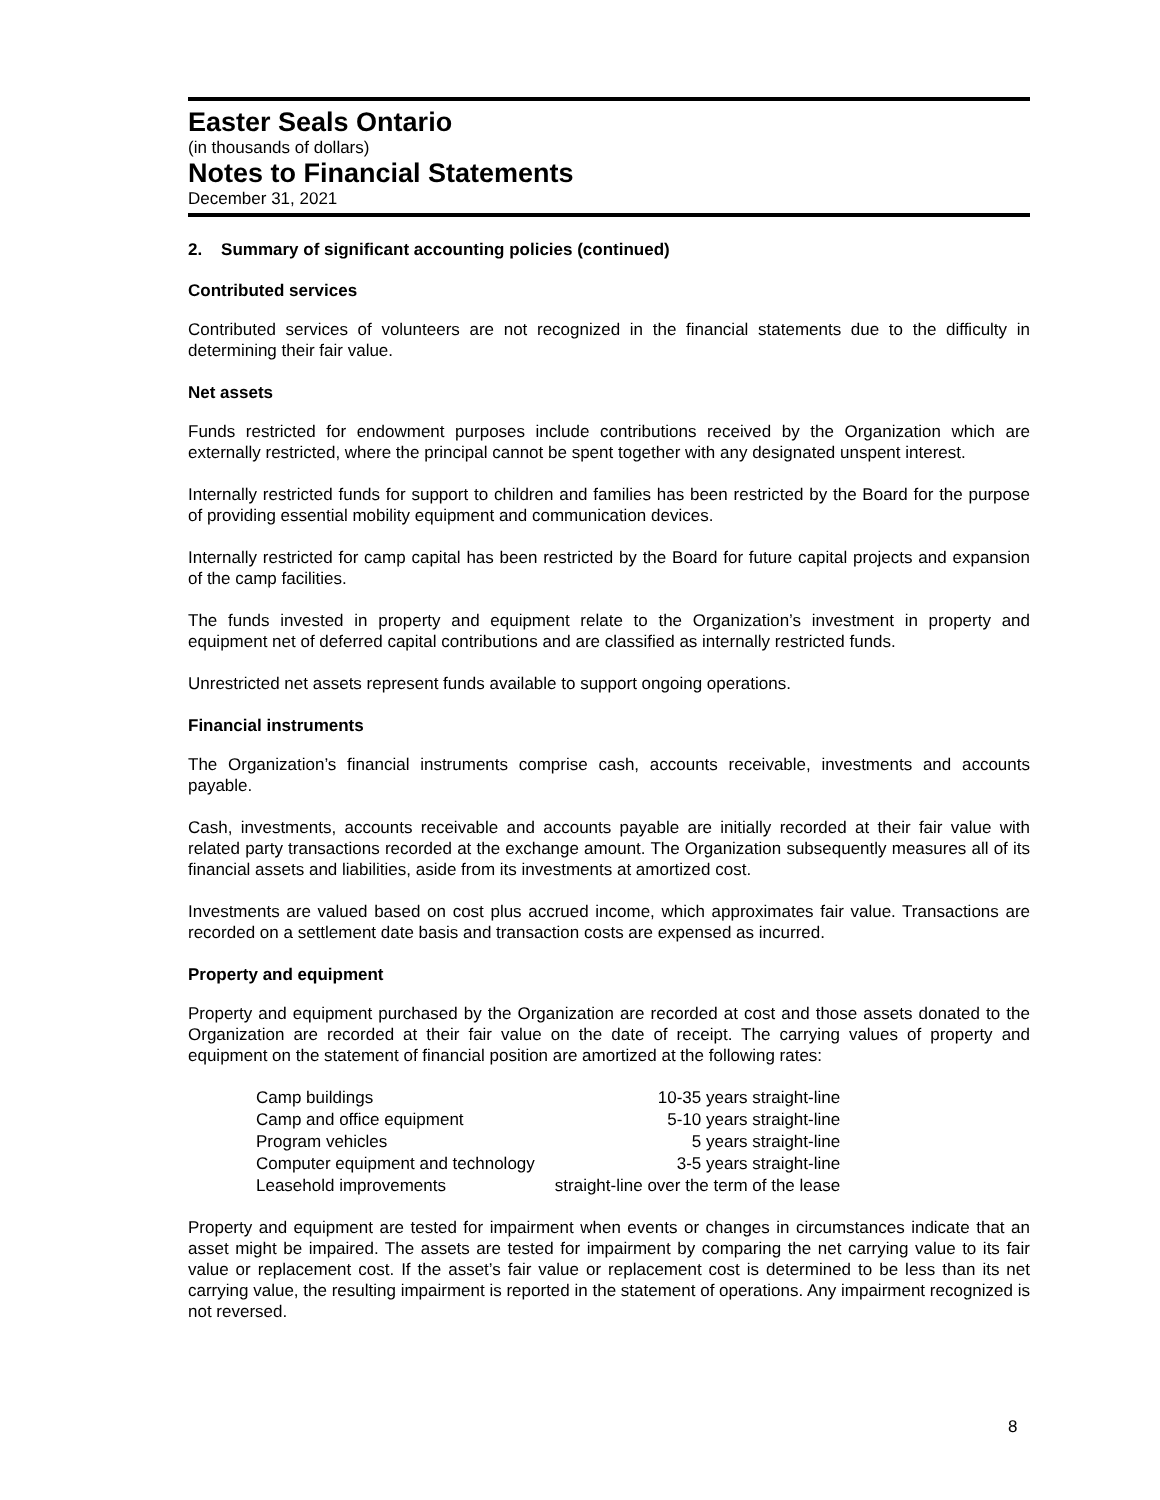Easter Seals Ontario
(in thousands of dollars)
Notes to Financial Statements
December 31, 2021
2. Summary of significant accounting policies (continued)
Contributed services
Contributed services of volunteers are not recognized in the financial statements due to the difficulty in determining their fair value.
Net assets
Funds restricted for endowment purposes include contributions received by the Organization which are externally restricted, where the principal cannot be spent together with any designated unspent interest.
Internally restricted funds for support to children and families has been restricted by the Board for the purpose of providing essential mobility equipment and communication devices.
Internally restricted for camp capital has been restricted by the Board for future capital projects and expansion of the camp facilities.
The funds invested in property and equipment relate to the Organization’s investment in property and equipment net of deferred capital contributions and are classified as internally restricted funds.
Unrestricted net assets represent funds available to support ongoing operations.
Financial instruments
The Organization’s financial instruments comprise cash, accounts receivable, investments and accounts payable.
Cash, investments, accounts receivable and accounts payable are initially recorded at their fair value with related party transactions recorded at the exchange amount. The Organization subsequently measures all of its financial assets and liabilities, aside from its investments at amortized cost.
Investments are valued based on cost plus accrued income, which approximates fair value. Transactions are recorded on a settlement date basis and transaction costs are expensed as incurred.
Property and equipment
Property and equipment purchased by the Organization are recorded at cost and those assets donated to the Organization are recorded at their fair value on the date of receipt. The carrying values of property and equipment on the statement of financial position are amortized at the following rates:
| Camp buildings | 10-35 years straight-line |
| Camp and office equipment | 5-10 years straight-line |
| Program vehicles | 5 years straight-line |
| Computer equipment and technology | 3-5 years straight-line |
| Leasehold improvements | straight-line over the term of the lease |
Property and equipment are tested for impairment when events or changes in circumstances indicate that an asset might be impaired. The assets are tested for impairment by comparing the net carrying value to its fair value or replacement cost. If the asset’s fair value or replacement cost is determined to be less than its net carrying value, the resulting impairment is reported in the statement of operations. Any impairment recognized is not reversed.
8